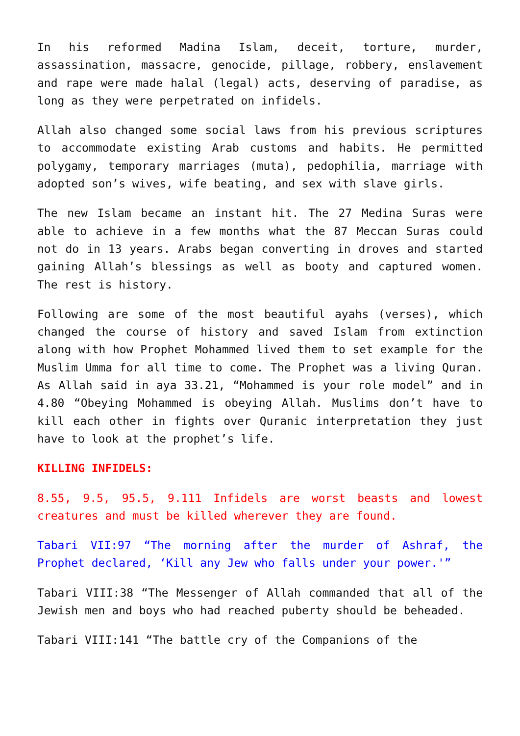In his reformed Madina Islam, deceit, torture, murder, assassination, massacre, genocide, pillage, robbery, enslavement and rape were made halal (legal) acts, deserving of paradise, as long as they were perpetrated on infidels.
Allah also changed some social laws from his previous scriptures to accommodate existing Arab customs and habits. He permitted polygamy, temporary marriages (muta), pedophilia, marriage with adopted son’s wives, wife beating, and sex with slave girls.
The new Islam became an instant hit. The 27 Medina Suras were able to achieve in a few months what the 87 Meccan Suras could not do in 13 years. Arabs began converting in droves and started gaining Allah’s blessings as well as booty and captured women. The rest is history.
Following are some of the most beautiful ayahs (verses), which changed the course of history and saved Islam from extinction along with how Prophet Mohammed lived them to set example for the Muslim Umma for all time to come. The Prophet was a living Quran. As Allah said in aya 33.21, “Mohammed is your role model” and in 4.80 “Obeying Mohammed is obeying Allah. Muslims don’t have to kill each other in fights over Quranic interpretation they just have to look at the prophet’s life.
KILLING INFIDELS:
8.55, 9.5, 95.5, 9.111 Infidels are worst beasts and lowest creatures and must be killed wherever they are found.
Tabari VII:97 “The morning after the murder of Ashraf, the Prophet declared, ‘Kill any Jew who falls under your power.'”
Tabari VIII:38 “The Messenger of Allah commanded that all of the Jewish men and boys who had reached puberty should be beheaded.
Tabari VIII:141 “The battle cry of the Companions of the